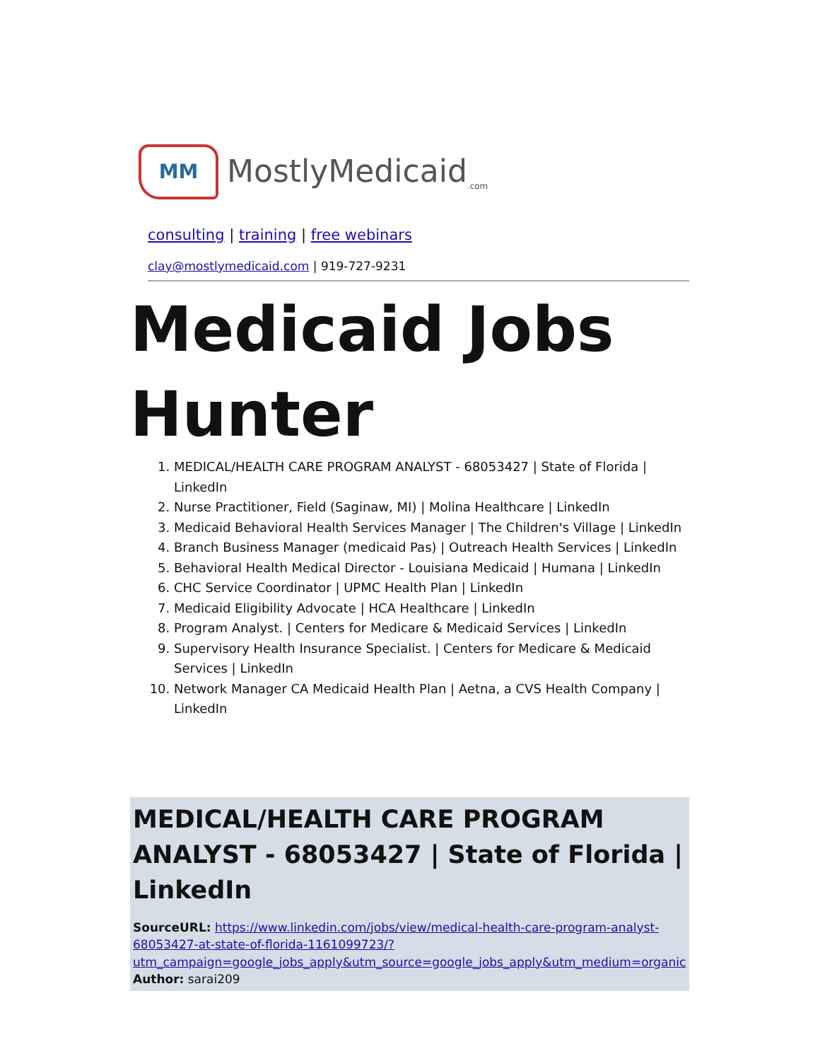MM
MostlyMedicaid<sub>.com</sub>
consulting | training | free webinars
clay@mostlymedicaid.com | 919-727-9231
Medicaid Jobs Hunter
1. MEDICAL/HEALTH CARE PROGRAM ANALYST - 68053427 | State of Florida | LinkedIn
2. Nurse Practitioner, Field (Saginaw, MI) | Molina Healthcare | LinkedIn
3. Medicaid Behavioral Health Services Manager | The Children's Village | LinkedIn
4. Branch Business Manager (medicaid Pas) | Outreach Health Services | LinkedIn
5. Behavioral Health Medical Director - Louisiana Medicaid | Humana | LinkedIn
6. CHC Service Coordinator | UPMC Health Plan | LinkedIn
7. Medicaid Eligibility Advocate | HCA Healthcare | LinkedIn
8. Program Analyst. | Centers for Medicare & Medicaid Services | LinkedIn
9. Supervisory Health Insurance Specialist. | Centers for Medicare & Medicaid Services | LinkedIn
10. Network Manager CA Medicaid Health Plan | Aetna, a CVS Health Company | LinkedIn
MEDICAL/HEALTH CARE PROGRAM ANALYST - 68053427 | State of Florida | LinkedIn
SourceURL: https://www.linkedin.com/jobs/view/medical-health-care-program-analyst-68053427-at-state-of-florida-1161099723/?utm_campaign=google_jobs_apply&utm_source=google_jobs_apply&utm_medium=organic
Author: sarai209